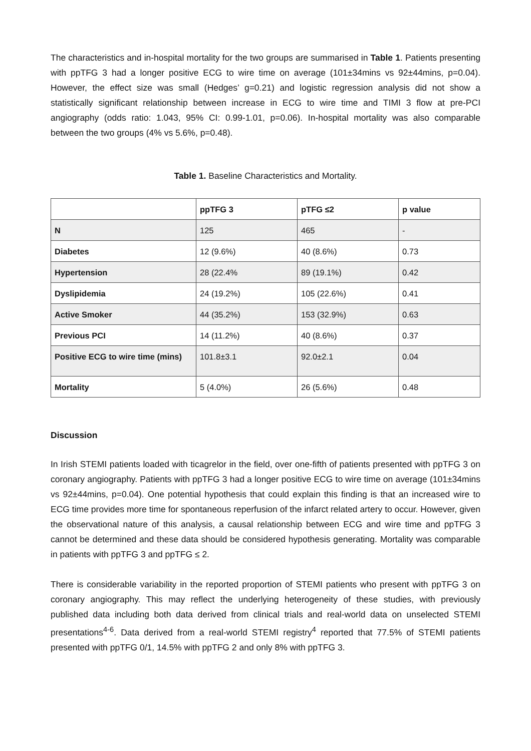The characteristics and in-hospital mortality for the two groups are summarised in Table 1. Patients presenting with ppTFG 3 had a longer positive ECG to wire time on average (101±34mins vs 92±44mins, p=0.04). However, the effect size was small (Hedges’ g=0.21) and logistic regression analysis did not show a statistically significant relationship between increase in ECG to wire time and TIMI 3 flow at pre-PCI angiography (odds ratio: 1.043, 95% CI: 0.99-1.01, p=0.06). In-hospital mortality was also comparable between the two groups (4% vs 5.6%, p=0.48).
Table 1. Baseline Characteristics and Mortality.
| | ppTFG 3 | pTFG ≤2 | p value |
| --- | --- | --- | --- |
| N | 125 | 465 | - |
| Diabetes | 12 (9.6%) | 40 (8.6%) | 0.73 |
| Hypertension | 28 (22.4% | 89 (19.1%) | 0.42 |
| Dyslipidemia | 24 (19.2%) | 105 (22.6%) | 0.41 |
| Active Smoker | 44 (35.2%) | 153 (32.9%) | 0.63 |
| Previous PCI | 14 (11.2%) | 40 (8.6%) | 0.37 |
| Positive ECG to wire time (mins) | 101.8±3.1 | 92.0±2.1 | 0.04 |
| Mortality | 5 (4.0%) | 26 (5.6%) | 0.48 |
Discussion
In Irish STEMI patients loaded with ticagrelor in the field, over one-fifth of patients presented with ppTFG 3 on coronary angiography. Patients with ppTFG 3 had a longer positive ECG to wire time on average (101±34mins vs 92±44mins, p=0.04). One potential hypothesis that could explain this finding is that an increased wire to ECG time provides more time for spontaneous reperfusion of the infarct related artery to occur. However, given the observational nature of this analysis, a causal relationship between ECG and wire time and ppTFG 3 cannot be determined and these data should be considered hypothesis generating. Mortality was comparable in patients with ppTFG 3 and ppTFG ≤ 2.
There is considerable variability in the reported proportion of STEMI patients who present with ppTFG 3 on coronary angiography. This may reflect the underlying heterogeneity of these studies, with previously published data including both data derived from clinical trials and real-world data on unselected STEMI presentations<sup>4-6</sup>. Data derived from a real-world STEMI registry<sup>4</sup> reported that 77.5% of STEMI patients presented with ppTFG 0/1, 14.5% with ppTFG 2 and only 8% with ppTFG 3.